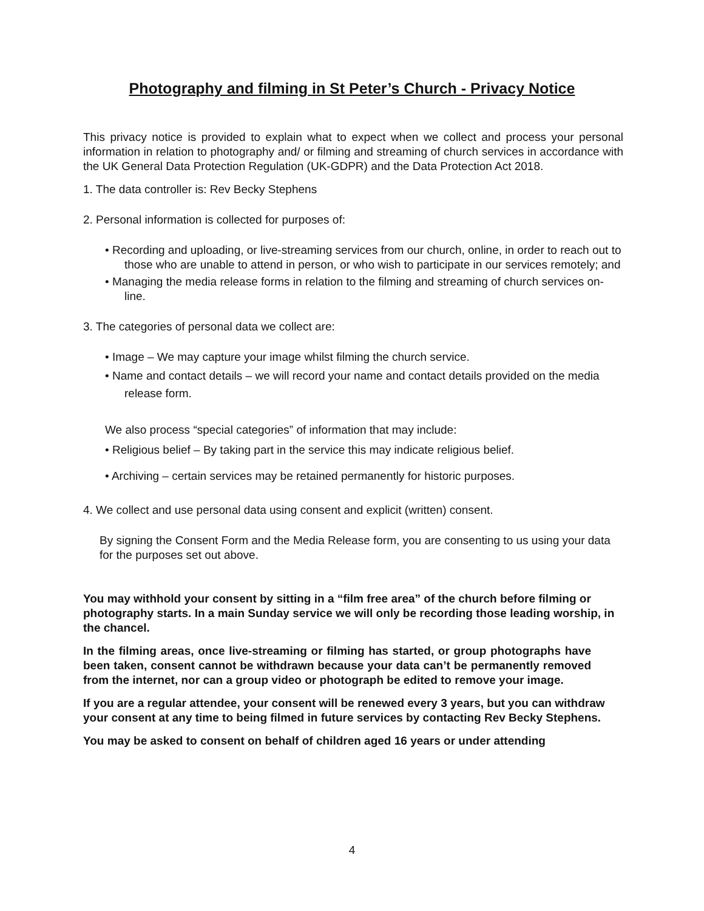Photography and filming in St Peter’s Church - Privacy Notice
This privacy notice is provided to explain what to expect when we collect and process your personal information in relation to photography and/ or filming and streaming of church services in accordance with the UK General Data Protection Regulation (UK-GDPR) and the Data Protection Act 2018.
1. The data controller is: Rev Becky Stephens
2. Personal information is collected for purposes of:
• Recording and uploading, or live-streaming services from our church, online, in order to reach out to those who are unable to attend in person, or who wish to participate in our services remotely; and
• Managing the media release forms in relation to the filming and streaming of church services on-line.
3. The categories of personal data we collect are:
• Image – We may capture your image whilst filming the church service.
• Name and contact details – we will record your name and contact details provided on the media release form.
We also process “special categories” of information that may include:
• Religious belief – By taking part in the service this may indicate religious belief.
• Archiving – certain services may be retained permanently for historic purposes.
4. We collect and use personal data using consent and explicit (written) consent.
By signing the Consent Form and the Media Release form, you are consenting to us using your data for the purposes set out above.
You may withhold your consent by sitting in a “film free area” of the church before filming or photography starts. In a main Sunday service we will only be recording those leading worship, in the chancel.
In the filming areas, once live-streaming or filming has started, or group photographs have been taken, consent cannot be withdrawn because your data can’t be permanently removed from the internet, nor can a group video or photograph be edited to remove your image.
If you are a regular attendee, your consent will be renewed every 3 years, but you can withdraw your consent at any time to being filmed in future services by contacting Rev Becky Stephens.
You may be asked to consent on behalf of children aged 16 years or under attending
4